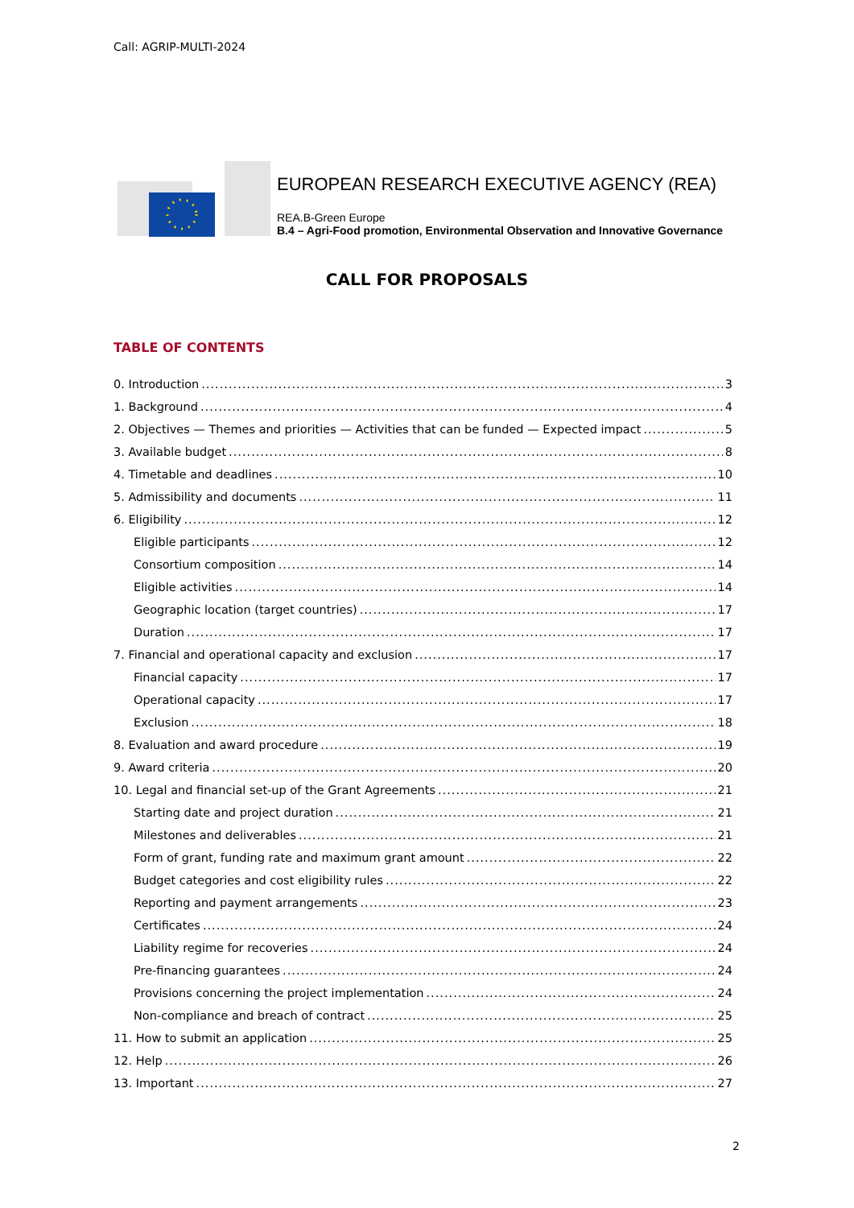Call: AGRIP-MULTI-2024
EUROPEAN RESEARCH EXECUTIVE AGENCY (REA)
REA.B-Green Europe
B.4 – Agri-Food promotion, Environmental Observation and Innovative Governance
CALL FOR PROPOSALS
TABLE OF CONTENTS
0. Introduction 3
1. Background 4
2. Objectives — Themes and priorities — Activities that can be funded — Expected impact 5
3. Available budget 8
4. Timetable and deadlines 10
5. Admissibility and documents 11
6. Eligibility 12
Eligible participants 12
Consortium composition 14
Eligible activities 14
Geographic location (target countries) 17
Duration 17
7. Financial and operational capacity and exclusion 17
Financial capacity 17
Operational capacity 17
Exclusion 18
8. Evaluation and award procedure 19
9. Award criteria 20
10. Legal and financial set-up of the Grant Agreements 21
Starting date and project duration 21
Milestones and deliverables 21
Form of grant, funding rate and maximum grant amount 22
Budget categories and cost eligibility rules 22
Reporting and payment arrangements 23
Certificates 24
Liability regime for recoveries 24
Pre-financing guarantees 24
Provisions concerning the project implementation 24
Non-compliance and breach of contract 25
11. How to submit an application 25
12. Help 26
13. Important 27
2